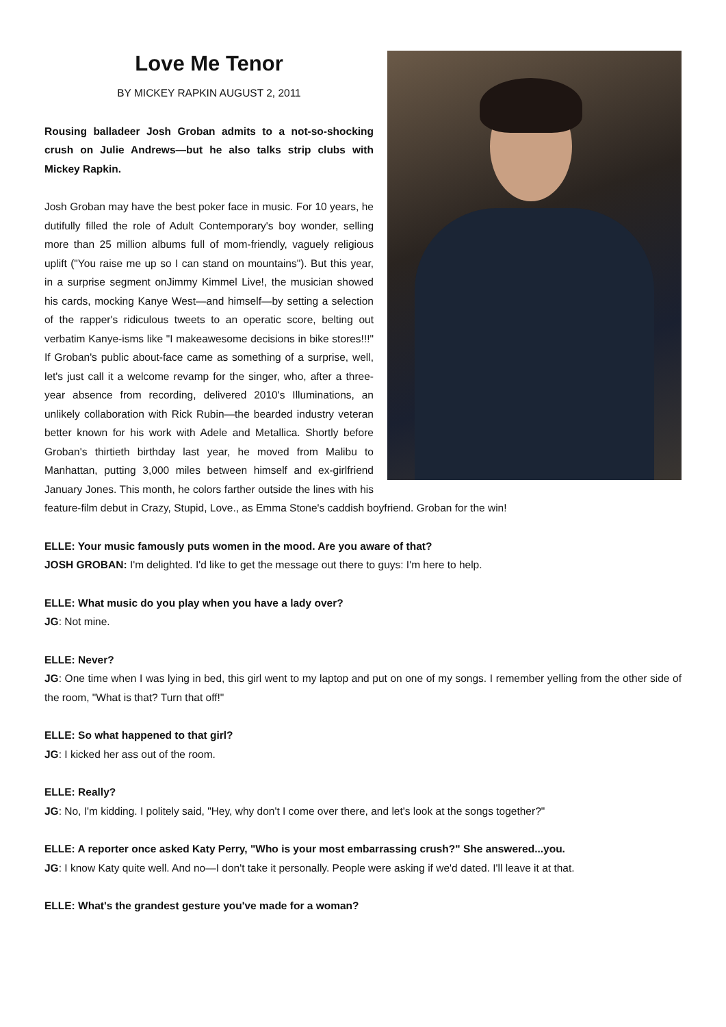Love Me Tenor
BY MICKEY RAPKIN AUGUST 2, 2011
Rousing balladeer Josh Groban admits to a not-so-shocking crush on Julie Andrews—but he also talks strip clubs with Mickey Rapkin.
Josh Groban may have the best poker face in music. For 10 years, he dutifully filled the role of Adult Contemporary's boy wonder, selling more than 25 million albums full of mom-friendly, vaguely religious uplift ("You raise me up so I can stand on mountains"). But this year, in a surprise segment onJimmy Kimmel Live!, the musician showed his cards, mocking Kanye West—and himself—by setting a selection of the rapper's ridiculous tweets to an operatic score, belting out verbatim Kanye-isms like "I makeawesome decisions in bike stores!!!" If Groban's public about-face came as something of a surprise, well, let's just call it a welcome revamp for the singer, who, after a three-year absence from recording, delivered 2010's Illuminations, an unlikely collaboration with Rick Rubin—the bearded industry veteran better known for his work with Adele and Metallica. Shortly before Groban's thirtieth birthday last year, he moved from Malibu to Manhattan, putting 3,000 miles between himself and ex-girlfriend January Jones. This month, he colors farther outside the lines with his feature-film debut in Crazy, Stupid, Love., as Emma Stone's caddish boyfriend. Groban for the win!
ELLE: Your music famously puts women in the mood. Are you aware of that?
JOSH GROBAN: I'm delighted. I'd like to get the message out there to guys: I'm here to help.
ELLE: What music do you play when you have a lady over?
JG: Not mine.
ELLE: Never?
JG: One time when I was lying in bed, this girl went to my laptop and put on one of my songs. I remember yelling from the other side of the room, "What is that? Turn that off!"
ELLE: So what happened to that girl?
JG: I kicked her ass out of the room.
ELLE: Really?
JG: No, I'm kidding. I politely said, "Hey, why don't I come over there, and let's look at the songs together?"
ELLE: A reporter once asked Katy Perry, "Who is your most embarrassing crush?" She answered...you.
JG: I know Katy quite well. And no—I don't take it personally. People were asking if we'd dated. I'll leave it at that.
ELLE: What's the grandest gesture you've made for a woman?